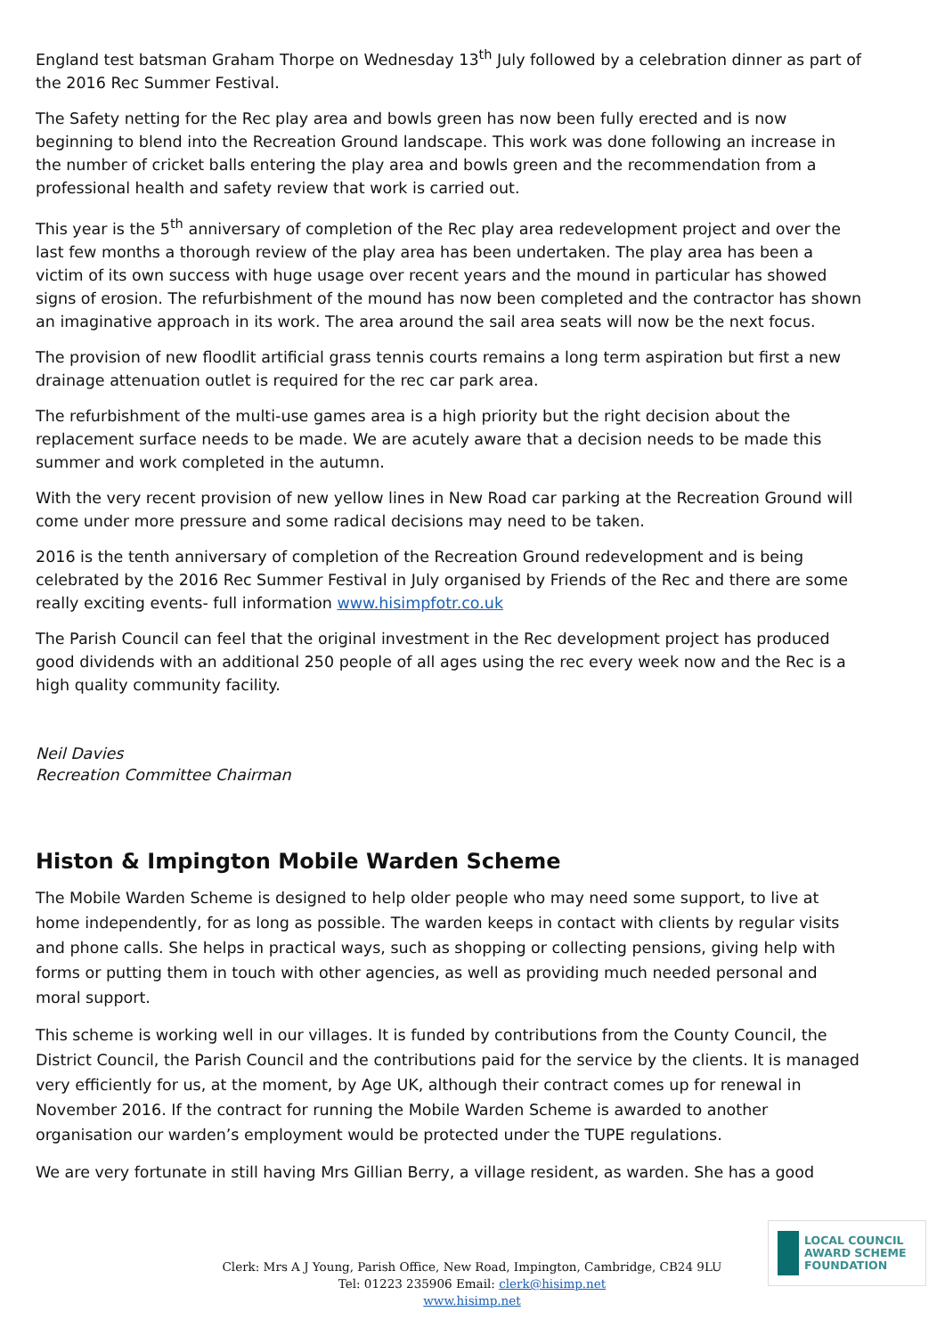England test batsman Graham Thorpe on Wednesday 13<sup>th</sup> July followed by a celebration dinner as part of the 2016 Rec Summer Festival.
The Safety netting for the Rec play area and bowls green has now been fully erected and is now beginning to blend into the Recreation Ground landscape. This work was done following an increase in the number of cricket balls entering the play area and bowls green and the recommendation from a professional health and safety review that work is carried out.
This year is the 5<sup>th</sup> anniversary of completion of the Rec play area redevelopment project and over the last few months a thorough review of the play area has been undertaken. The play area has been a victim of its own success with huge usage over recent years and the mound in particular has showed signs of erosion. The refurbishment of the mound has now been completed and the contractor has shown an imaginative approach in its work. The area around the sail area seats will now be the next focus.
The provision of new floodlit artificial grass tennis courts remains a long term aspiration but first a new drainage attenuation outlet is required for the rec car park area.
The refurbishment of the multi-use games area is a high priority but the right decision about the replacement surface needs to be made. We are acutely aware that a decision needs to be made this summer and work completed in the autumn.
With the very recent provision of new yellow lines in New Road car parking at the Recreation Ground will come under more pressure and some radical decisions may need to be taken.
2016 is the tenth anniversary of completion of the Recreation Ground redevelopment and is being celebrated by the 2016 Rec Summer Festival in July organised by Friends of the Rec and there are some really exciting events- full information www.hisimpfotr.co.uk
The Parish Council can feel that the original investment in the Rec development project has produced good dividends with an additional 250 people of all ages using the rec every week now and the Rec is a high quality community facility.
Neil Davies
Recreation Committee Chairman
Histon & Impington Mobile Warden Scheme
The Mobile Warden Scheme is designed to help older people who may need some support, to live at home independently, for as long as possible. The warden keeps in contact with clients by regular visits and phone calls. She helps in practical ways, such as shopping or collecting pensions, giving help with forms or putting them in touch with other agencies, as well as providing much needed personal and moral support.
This scheme is working well in our villages. It is funded by contributions from the County Council, the District Council, the Parish Council and the contributions paid for the service by the clients. It is managed very efficiently for us, at the moment, by Age UK, although their contract comes up for renewal in November 2016. If the contract for running the Mobile Warden Scheme is awarded to another organisation our warden’s employment would be protected under the TUPE regulations.
We are very fortunate in still having Mrs Gillian Berry, a village resident, as warden. She has a good
LOCAL COUNCIL
AWARD SCHEME
FOUNDATION
Clerk: Mrs A J Young, Parish Office, New Road, Impington, Cambridge, CB24 9LU
Tel: 01223 235906 Email: clerk@hisimp.net
www.hisimp.net